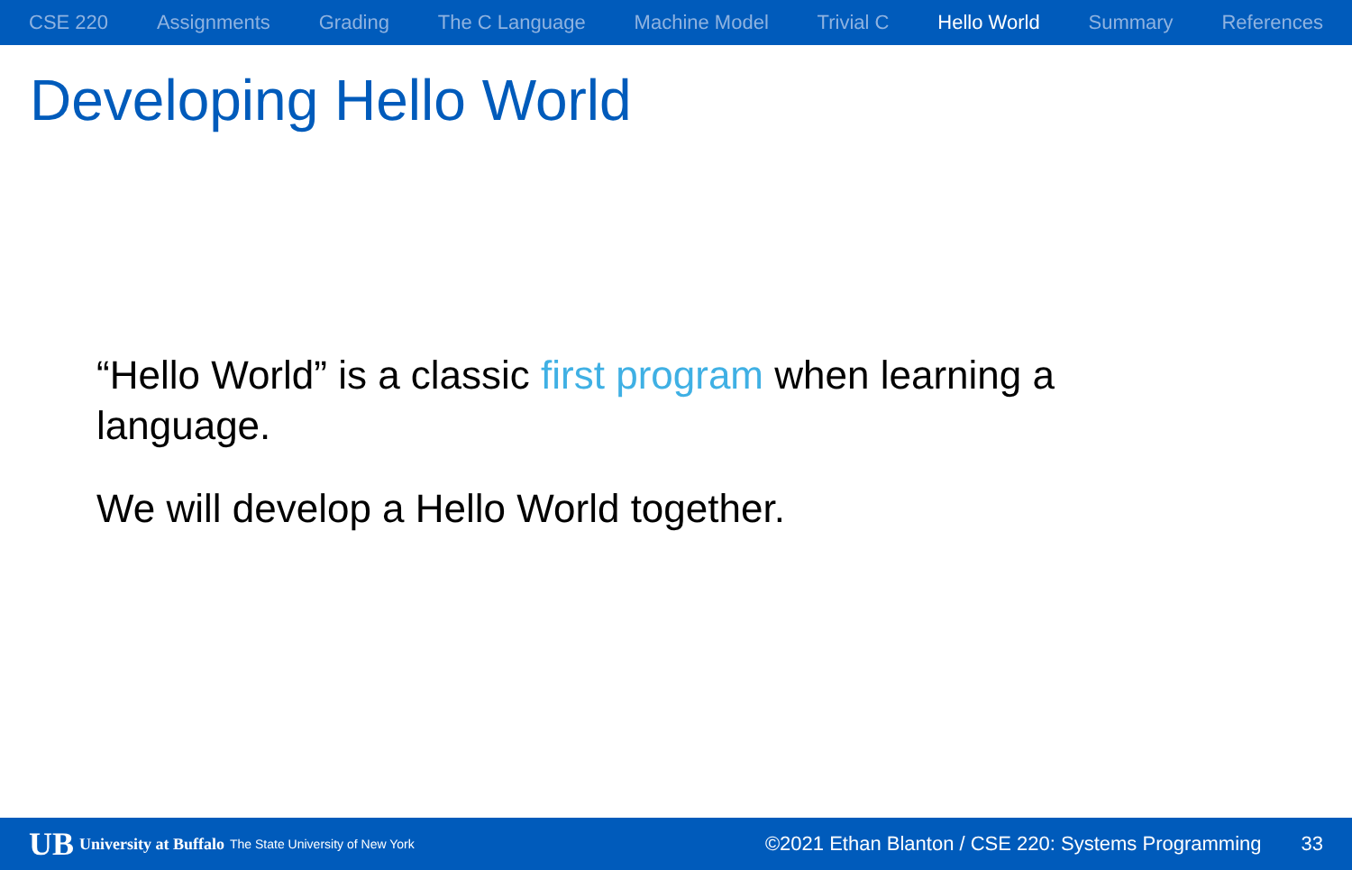CSE 220 Assignments Grading The C Language Machine Model Trivial C Hello World Summary References
Developing Hello World
“Hello World” is a classic first program when learning a language.
We will develop a Hello World together.
UB University at Buffalo The State University of New York ©2021 Ethan Blanton / CSE 220: Systems Programming 33